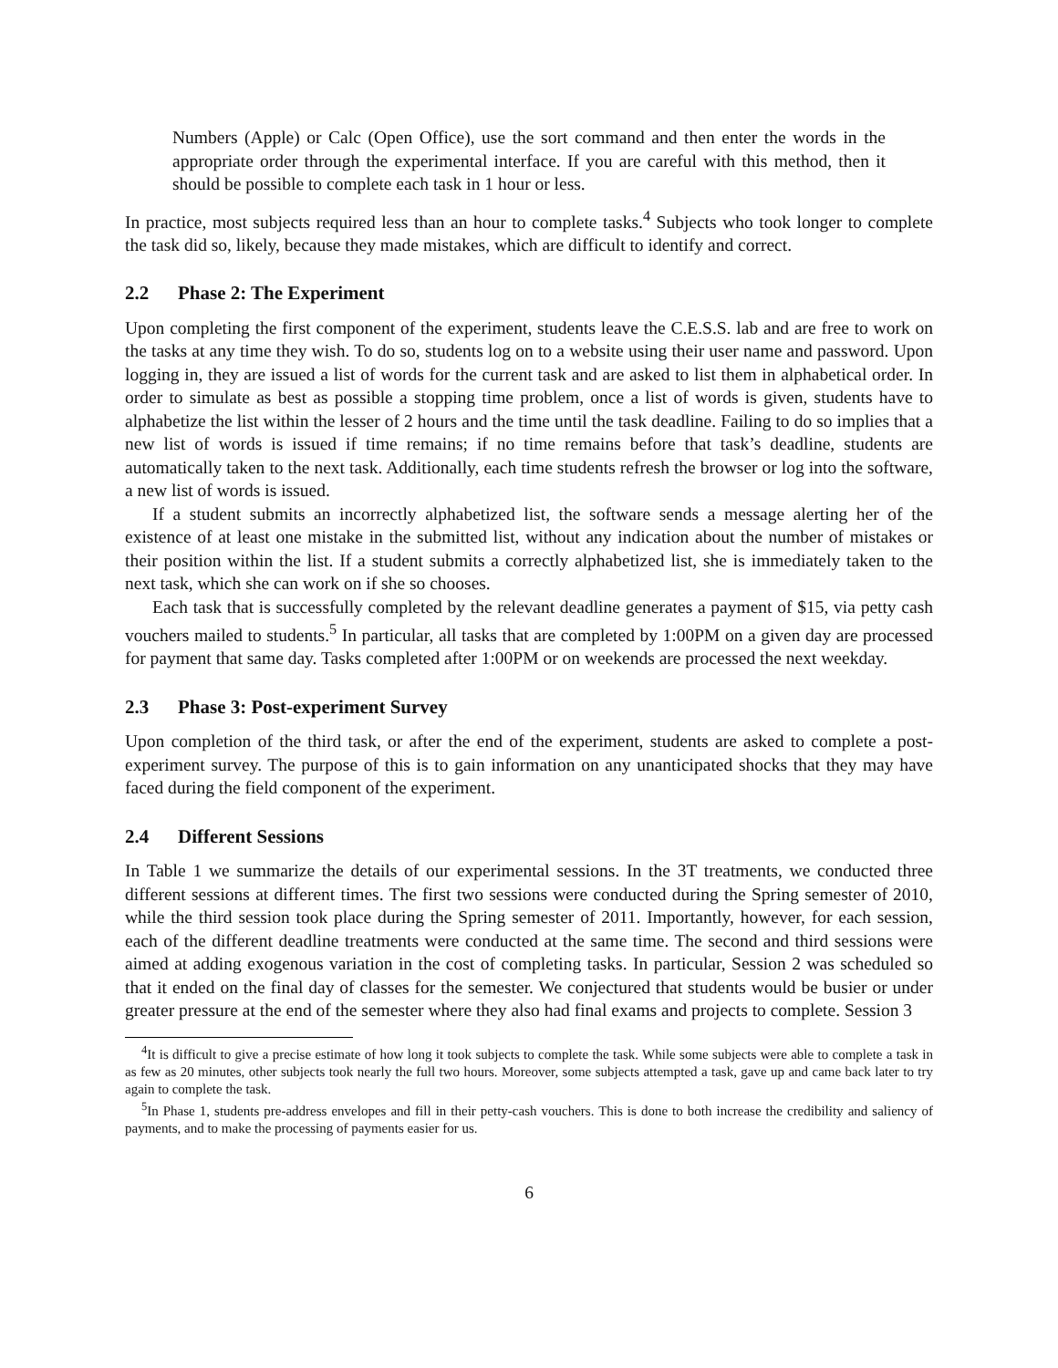Numbers (Apple) or Calc (Open Office), use the sort command and then enter the words in the appropriate order through the experimental interface. If you are careful with this method, then it should be possible to complete each task in 1 hour or less.
In practice, most subjects required less than an hour to complete tasks.<sup>4</sup> Subjects who took longer to complete the task did so, likely, because they made mistakes, which are difficult to identify and correct.
2.2 Phase 2: The Experiment
Upon completing the first component of the experiment, students leave the C.E.S.S. lab and are free to work on the tasks at any time they wish. To do so, students log on to a website using their user name and password. Upon logging in, they are issued a list of words for the current task and are asked to list them in alphabetical order. In order to simulate as best as possible a stopping time problem, once a list of words is given, students have to alphabetize the list within the lesser of 2 hours and the time until the task deadline. Failing to do so implies that a new list of words is issued if time remains; if no time remains before that task’s deadline, students are automatically taken to the next task. Additionally, each time students refresh the browser or log into the software, a new list of words is issued.
If a student submits an incorrectly alphabetized list, the software sends a message alerting her of the existence of at least one mistake in the submitted list, without any indication about the number of mistakes or their position within the list. If a student submits a correctly alphabetized list, she is immediately taken to the next task, which she can work on if she so chooses.
Each task that is successfully completed by the relevant deadline generates a payment of $15, via petty cash vouchers mailed to students.<sup>5</sup> In particular, all tasks that are completed by 1:00PM on a given day are processed for payment that same day. Tasks completed after 1:00PM or on weekends are processed the next weekday.
2.3 Phase 3: Post-experiment Survey
Upon completion of the third task, or after the end of the experiment, students are asked to complete a post-experiment survey. The purpose of this is to gain information on any unanticipated shocks that they may have faced during the field component of the experiment.
2.4 Different Sessions
In Table 1 we summarize the details of our experimental sessions. In the 3T treatments, we conducted three different sessions at different times. The first two sessions were conducted during the Spring semester of 2010, while the third session took place during the Spring semester of 2011. Importantly, however, for each session, each of the different deadline treatments were conducted at the same time. The second and third sessions were aimed at adding exogenous variation in the cost of completing tasks. In particular, Session 2 was scheduled so that it ended on the final day of classes for the semester. We conjectured that students would be busier or under greater pressure at the end of the semester where they also had final exams and projects to complete. Session 3
<sup>4</sup> It is difficult to give a precise estimate of how long it took subjects to complete the task. While some subjects were able to complete a task in as few as 20 minutes, other subjects took nearly the full two hours. Moreover, some subjects attempted a task, gave up and came back later to try again to complete the task.
<sup>5</sup> In Phase 1, students pre-address envelopes and fill in their petty-cash vouchers. This is done to both increase the credibility and saliency of payments, and to make the processing of payments easier for us.
6